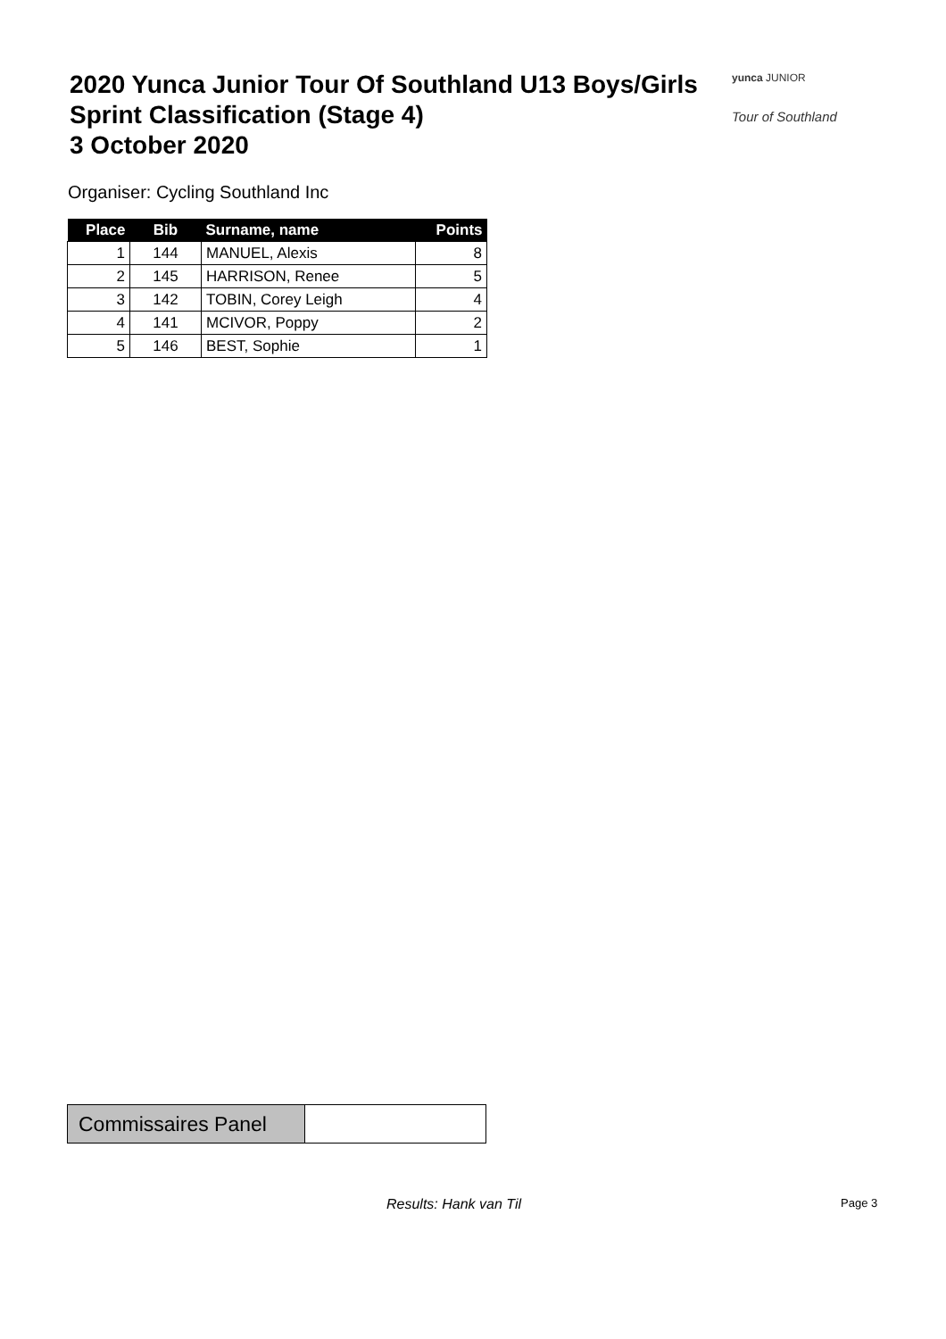2020 Yunca Junior Tour Of Southland U13 Boys/Girls
Sprint Classification (Stage 4)
3 October 2020
yunca JUNIOR
Tour of Southland
Organiser: Cycling Southland Inc
| Place | Bib | Surname, name | Points |
| --- | --- | --- | --- |
| 1 | 144 | MANUEL, Alexis | 8 |
| 2 | 145 | HARRISON, Renee | 5 |
| 3 | 142 | TOBIN, Corey Leigh | 4 |
| 4 | 141 | MCIVOR, Poppy | 2 |
| 5 | 146 | BEST, Sophie | 1 |
| Commissaires Panel | |
Results: Hank van Til Page 3